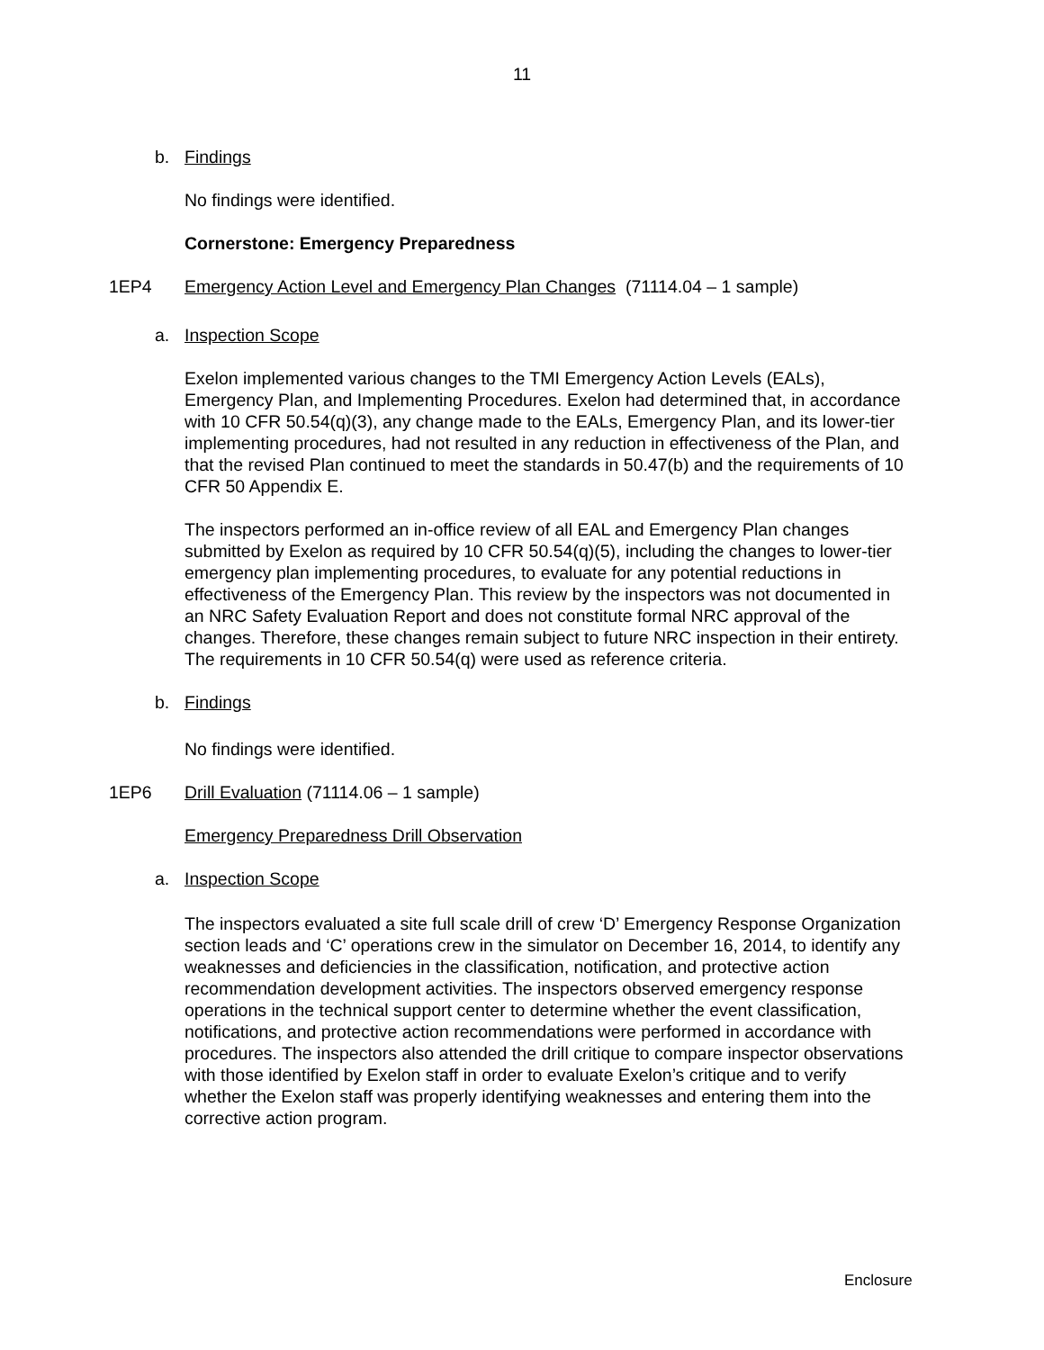11
b. Findings
No findings were identified.
Cornerstone: Emergency Preparedness
1EP4 Emergency Action Level and Emergency Plan Changes (71114.04 – 1 sample)
a. Inspection Scope
Exelon implemented various changes to the TMI Emergency Action Levels (EALs), Emergency Plan, and Implementing Procedures. Exelon had determined that, in accordance with 10 CFR 50.54(q)(3), any change made to the EALs, Emergency Plan, and its lower-tier implementing procedures, had not resulted in any reduction in effectiveness of the Plan, and that the revised Plan continued to meet the standards in 50.47(b) and the requirements of 10 CFR 50 Appendix E.
The inspectors performed an in-office review of all EAL and Emergency Plan changes submitted by Exelon as required by 10 CFR 50.54(q)(5), including the changes to lower-tier emergency plan implementing procedures, to evaluate for any potential reductions in effectiveness of the Emergency Plan. This review by the inspectors was not documented in an NRC Safety Evaluation Report and does not constitute formal NRC approval of the changes. Therefore, these changes remain subject to future NRC inspection in their entirety. The requirements in 10 CFR 50.54(q) were used as reference criteria.
b. Findings
No findings were identified.
1EP6 Drill Evaluation (71114.06 – 1 sample)
Emergency Preparedness Drill Observation
a. Inspection Scope
The inspectors evaluated a site full scale drill of crew ‘D’ Emergency Response Organization section leads and ‘C’ operations crew in the simulator on December 16, 2014, to identify any weaknesses and deficiencies in the classification, notification, and protective action recommendation development activities. The inspectors observed emergency response operations in the technical support center to determine whether the event classification, notifications, and protective action recommendations were performed in accordance with procedures. The inspectors also attended the drill critique to compare inspector observations with those identified by Exelon staff in order to evaluate Exelon’s critique and to verify whether the Exelon staff was properly identifying weaknesses and entering them into the corrective action program.
Enclosure